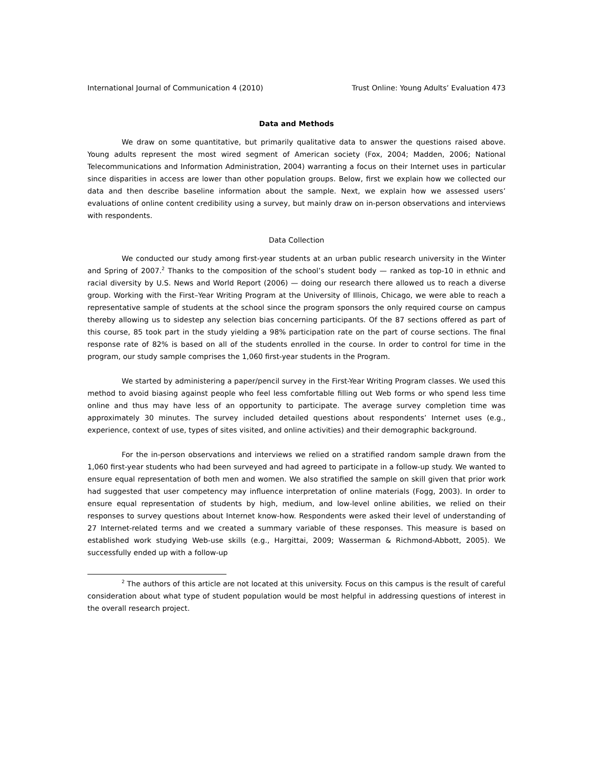International Journal of Communication 4 (2010) Trust Online: Young Adults’ Evaluation 473
Data and Methods
We draw on some quantitative, but primarily qualitative data to answer the questions raised above. Young adults represent the most wired segment of American society (Fox, 2004; Madden, 2006; National Telecommunications and Information Administration, 2004) warranting a focus on their Internet uses in particular since disparities in access are lower than other population groups. Below, first we explain how we collected our data and then describe baseline information about the sample. Next, we explain how we assessed users’ evaluations of online content credibility using a survey, but mainly draw on in-person observations and interviews with respondents.
Data Collection
We conducted our study among first-year students at an urban public research university in the Winter and Spring of 2007.<sup>2</sup> Thanks to the composition of the school’s student body — ranked as top-10 in ethnic and racial diversity by U.S. News and World Report (2006) — doing our research there allowed us to reach a diverse group. Working with the First–Year Writing Program at the University of Illinois, Chicago, we were able to reach a representative sample of students at the school since the program sponsors the only required course on campus thereby allowing us to sidestep any selection bias concerning participants. Of the 87 sections offered as part of this course, 85 took part in the study yielding a 98% participation rate on the part of course sections. The final response rate of 82% is based on all of the students enrolled in the course. In order to control for time in the program, our study sample comprises the 1,060 first-year students in the Program.
We started by administering a paper/pencil survey in the First-Year Writing Program classes. We used this method to avoid biasing against people who feel less comfortable filling out Web forms or who spend less time online and thus may have less of an opportunity to participate. The average survey completion time was approximately 30 minutes. The survey included detailed questions about respondents’ Internet uses (e.g., experience, context of use, types of sites visited, and online activities) and their demographic background.
For the in-person observations and interviews we relied on a stratified random sample drawn from the 1,060 first-year students who had been surveyed and had agreed to participate in a follow-up study. We wanted to ensure equal representation of both men and women. We also stratified the sample on skill given that prior work had suggested that user competency may influence interpretation of online materials (Fogg, 2003). In order to ensure equal representation of students by high, medium, and low-level online abilities, we relied on their responses to survey questions about Internet know-how. Respondents were asked their level of understanding of 27 Internet-related terms and we created a summary variable of these responses. This measure is based on established work studying Web-use skills (e.g., Hargittai, 2009; Wasserman & Richmond-Abbott, 2005). We successfully ended up with a follow-up
<sup>2</sup> The authors of this article are not located at this university. Focus on this campus is the result of careful consideration about what type of student population would be most helpful in addressing questions of interest in the overall research project.